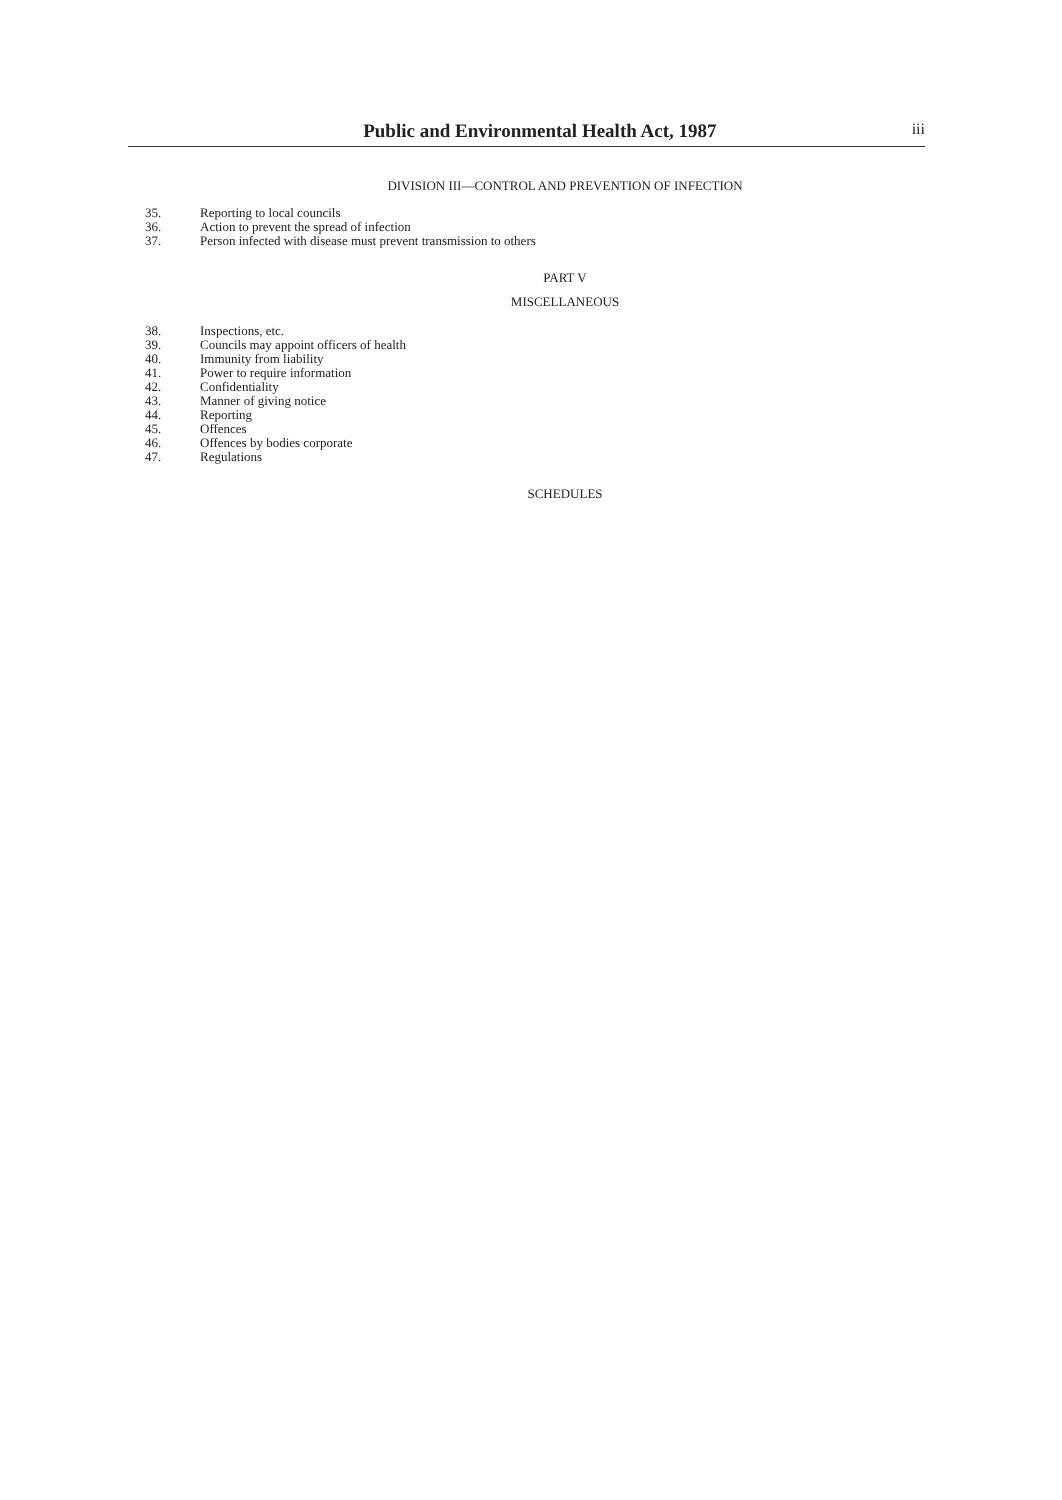Public and Environmental Health Act, 1987
iii
DIVISION III—CONTROL AND PREVENTION OF INFECTION
35. Reporting to local councils
36. Action to prevent the spread of infection
37. Person infected with disease must prevent transmission to others
PART V
MISCELLANEOUS
38. Inspections, etc.
39. Councils may appoint officers of health
40. Immunity from liability
41. Power to require information
42. Confidentiality
43. Manner of giving notice
44. Reporting
45. Offences
46. Offences by bodies corporate
47. Regulations
SCHEDULES